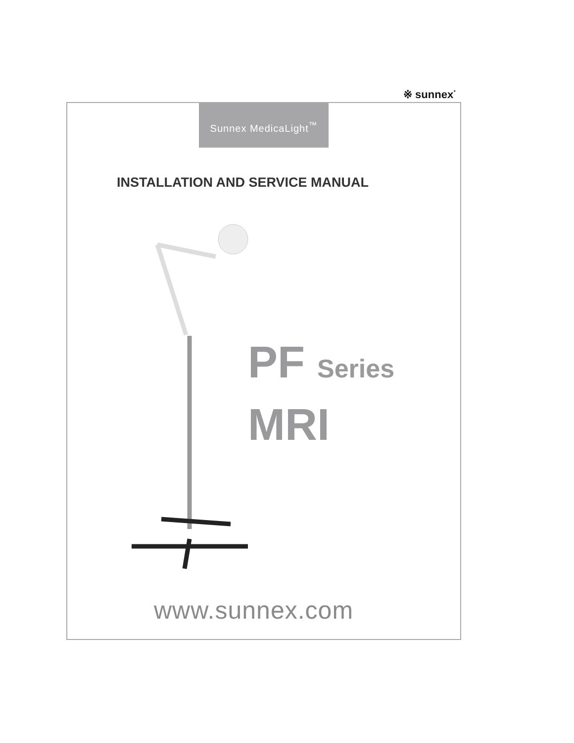※ sunnex<sup>·</sup>
Sunnex MedicaLight<sup>™</sup>
INSTALLATION AND SERVICE MANUAL
PF Series
MRI
www.sunnex.com